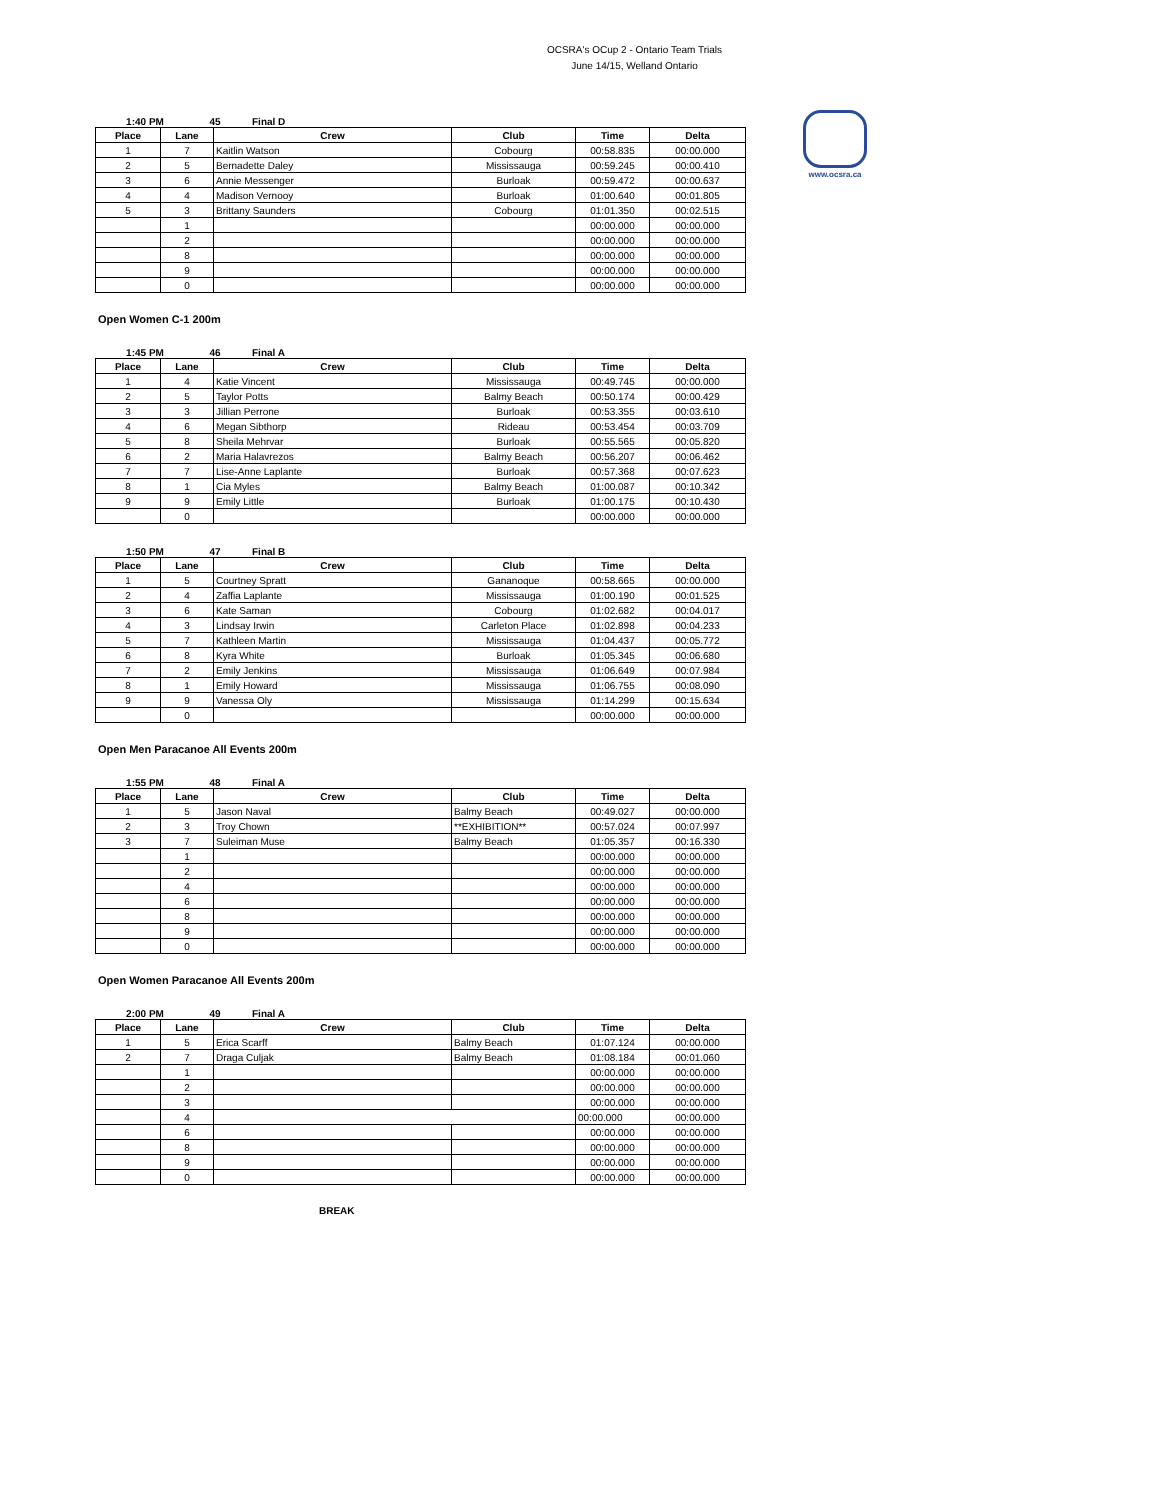OCSRA's OCup 2 - Ontario Team Trials
June 14/15, Welland Ontario
www.ocsra.ca
1:40 PM 45 Final D
| Place | Lane | Crew | Club | Time | Delta |
| --- | --- | --- | --- | --- | --- |
| 1 | 7 | Kaitlin Watson | Cobourg | 00:58.835 | 00:00.000 |
| 2 | 5 | Bernadette Daley | Mississauga | 00:59.245 | 00:00.410 |
| 3 | 6 | Annie Messenger | Burloak | 00:59.472 | 00:00.637 |
| 4 | 4 | Madison Vernooy | Burloak | 01:00.640 | 00:01.805 |
| 5 | 3 | Brittany Saunders | Cobourg | 01:01.350 | 00:02.515 |
| | 1 | | | 00:00.000 | 00:00.000 |
| | 2 | | | 00:00.000 | 00:00.000 |
| | 8 | | | 00:00.000 | 00:00.000 |
| | 9 | | | 00:00.000 | 00:00.000 |
| | 0 | | | 00:00.000 | 00:00.000 |
Open Women C-1 200m
1:45 PM 46 Final A
| Place | Lane | Crew | Club | Time | Delta |
| --- | --- | --- | --- | --- | --- |
| 1 | 4 | Katie Vincent | Mississauga | 00:49.745 | 00:00.000 |
| 2 | 5 | Taylor Potts | Balmy Beach | 00:50.174 | 00:00.429 |
| 3 | 3 | Jillian Perrone | Burloak | 00:53.355 | 00:03.610 |
| 4 | 6 | Megan Sibthorp | Rideau | 00:53.454 | 00:03.709 |
| 5 | 8 | Sheila Mehrvar | Burloak | 00:55.565 | 00:05.820 |
| 6 | 2 | Maria Halavrezos | Balmy Beach | 00:56.207 | 00:06.462 |
| 7 | 7 | Lise-Anne Laplante | Burloak | 00:57.368 | 00:07.623 |
| 8 | 1 | Cia Myles | Balmy Beach | 01:00.087 | 00:10.342 |
| 9 | 9 | Emily Little | Burloak | 01:00.175 | 00:10.430 |
| | 0 | | | 00:00.000 | 00:00.000 |
1:50 PM 47 Final B
| Place | Lane | Crew | Club | Time | Delta |
| --- | --- | --- | --- | --- | --- |
| 1 | 5 | Courtney Spratt | Gananoque | 00:58.665 | 00:00.000 |
| 2 | 4 | Zaffia Laplante | Mississauga | 01:00.190 | 00:01.525 |
| 3 | 6 | Kate Saman | Cobourg | 01:02.682 | 00:04.017 |
| 4 | 3 | Lindsay Irwin | Carleton Place | 01:02.898 | 00:04.233 |
| 5 | 7 | Kathleen Martin | Mississauga | 01:04.437 | 00:05.772 |
| 6 | 8 | Kyra White | Burloak | 01:05.345 | 00:06.680 |
| 7 | 2 | Emily Jenkins | Mississauga | 01:06.649 | 00:07.984 |
| 8 | 1 | Emily Howard | Mississauga | 01:06.755 | 00:08.090 |
| 9 | 9 | Vanessa Oly | Mississauga | 01:14.299 | 00:15.634 |
| | 0 | | | 00:00.000 | 00:00.000 |
Open Men Paracanoe All Events 200m
1:55 PM 48 Final A
| Place | Lane | Crew | Club | Time | Delta |
| --- | --- | --- | --- | --- | --- |
| 1 | 5 | Jason Naval | Balmy Beach | 00:49.027 | 00:00.000 |
| 2 | 3 | Troy Chown | **EXHIBITION** | 00:57.024 | 00:07.997 |
| 3 | 7 | Suleiman Muse | Balmy Beach | 01:05.357 | 00:16.330 |
| | 1 | | | 00:00.000 | 00:00.000 |
| | 2 | | | 00:00.000 | 00:00.000 |
| | 4 | | | 00:00.000 | 00:00.000 |
| | 6 | | | 00:00.000 | 00:00.000 |
| | 8 | | | 00:00.000 | 00:00.000 |
| | 9 | | | 00:00.000 | 00:00.000 |
| | 0 | | | 00:00.000 | 00:00.000 |
Open Women Paracanoe All Events 200m
2:00 PM 49 Final A
| Place | Lane | Crew | Club | Time | Delta |
| --- | --- | --- | --- | --- | --- |
| 1 | 5 | Erica Scarff | Balmy Beach | 01:07.124 | 00:00.000 |
| 2 | 7 | Draga Culjak | Balmy Beach | 01:08.184 | 00:01.060 |
| | 1 | | | 00:00.000 | 00:00.000 |
| | 2 | | | 00:00.000 | 00:00.000 |
| | 3 | | | 00:00.000 | 00:00.000 |
| | 4 | | | 00:00.000 | 00:00.000 |
| | 6 | | | 00:00.000 | 00:00.000 |
| | 8 | | | 00:00.000 | 00:00.000 |
| | 9 | | | 00:00.000 | 00:00.000 |
| | 0 | | | 00:00.000 | 00:00.000 |
BREAK